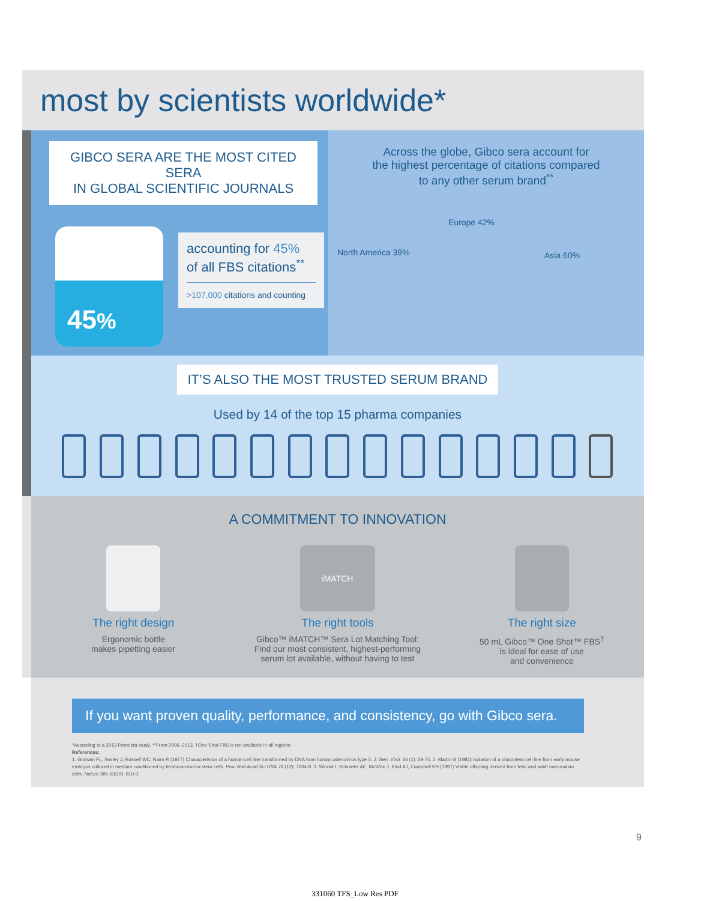most by scientists worldwide*
GIBCO SERA ARE THE MOST CITED SERA
IN GLOBAL SCIENTIFIC JOURNALS
45%
accounting for 45%
of all FBS citations<sup>**</sup>
>107,000 citations and counting
Across the globe, Gibco sera account for
the highest percentage of citations compared
to any other serum brand<sup>**</sup>
North America 39%
Europe 42%
Asia 60%
IT’S ALSO THE MOST TRUSTED SERUM BRAND
Used by 14 of the top 15 pharma companies
A COMMITMENT TO INNOVATION
The right design
Ergonomic bottle
makes pipetting easier
iMATCH
The right tools
Gibco™ iMATCH™ Sera Lot Matching Tool:
Find our most consistent, highest-performing
serum lot available, without having to test
The right size
50 mL Gibco™ One Shot™ FBS<sup>†</sup>
is ideal for ease of use
and convenience
If you want proven quality, performance, and consistency, go with Gibco sera.
*According to a 2013 Percepta study. **From 2006–2013. †One Shot FBS is not available in all regions.
References:
1. Graham FL, Smiley J, Russell WC, Nairn R (1977) Characteristics of a human cell line transformed by DNA from human adenovirus type 5. J. Gen. Virol. 36 (1): 59-74. 2. Martin G (1981) Isolation of a pluripotent cell line from early mouse embryos cultured in medium conditioned by teratocarcinoma stem cells. Proc Natl Acad Sci USA 78 (12): 7634-8. 3. Wilmut I, Schnieke AE, McWhir J, Kind AJ, Campbell KH (1997) Viable offspring derived from fetal and adult mammalian cells. Nature 385 (6619): 810-3.
9
331060 TFS_Low Res PDF